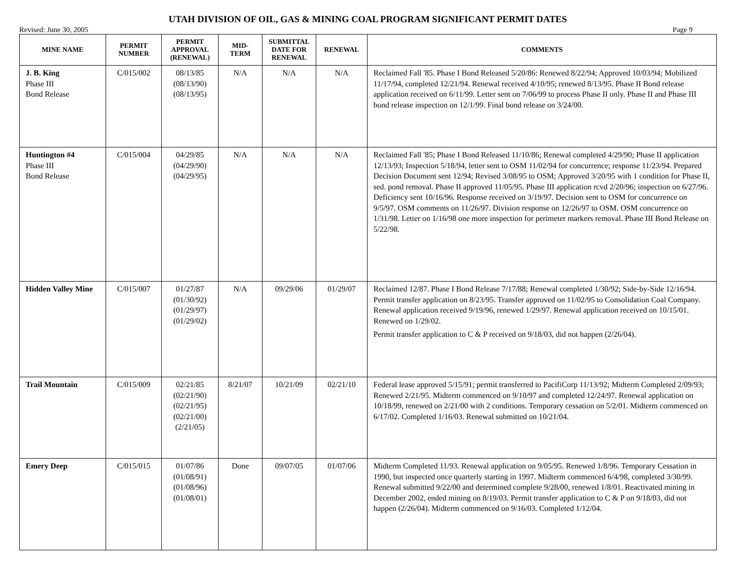UTAH DIVISION OF OIL, GAS & MINING COAL PROGRAM SIGNIFICANT PERMIT DATES
Revised: June 30, 2005 Page 9
| MINE NAME | PERMIT NUMBER | PERMIT APPROVAL (RENEWAL) | MID- TERM | SUBMITTAL DATE FOR RENEWAL | RENEWAL | COMMENTS |
| --- | --- | --- | --- | --- | --- | --- |
| J. B. King Phase III Bond Release | C/015/002 | 08/13/85 (08/13/90) (08/13/95) | N/A | N/A | N/A | Reclaimed Fall '85. Phase I Bond Released 5/20/86: Renewed 8/22/94; Approved 10/03/94; Mobilized 11/17/94, completed 12/21/94. Renewal received 4/10/95; renewed 8/13/95. Phase II Bond release application received on 6/11/99. Letter sent on 7/06/99 to process Phase II only. Phase II and Phase III bond release inspection on 12/1/99. Final bond release on 3/24/00. |
| Huntington #4 Phase III Bond Release | C/015/004 | 04/29/85 (04/29/90) (04/29/95) | N/A | N/A | N/A | Reclaimed Fall '85; Phase I Bond Released 11/10/86; Renewal completed 4/29/90; Phase II application 12/13/93; Inspection 5/18/94, letter sent to OSM 11/02/94 for concurrence; response 11/23/94. Prepared Decision Document sent 12/94; Revised 3/08/95 to OSM; Approved 3/20/95 with 1 condition for Phase II, sed. pond removal. Phase II approved 11/05/95. Phase III application rcvd 2/20/96; inspection on 6/27/96. Deficiency sent 10/16/96. Response received on 3/19/97. Decision sent to OSM for concurrence on 9/5/97. OSM comments on 11/26/97. Division response on 12/26/97 to OSM. OSM concurrence on 1/31/98. Letter on 1/16/98 one more inspection for perimeter markers removal. Phase III Bond Release on 5/22/98. |
| Hidden Valley Mine | C/015/007 | 01/27/87 (01/30/92) (01/29/97) (01/29/02) | N/A | 09/29/06 | 01/29/07 | Reclaimed 12/87. Phase I Bond Release 7/17/88; Renewal completed 1/30/92; Side-by-Side 12/16/94. Permit transfer application on 8/23/95. Transfer approved on 11/02/95 to Consolidation Coal Company. Renewal application received 9/19/96, renewed 1/29/97. Renewal application received on 10/15/01. Renewed on 1/29/02. Permit transfer application to C & P received on 9/18/03, did not happen (2/26/04). |
| Trail Mountain | C/015/009 | 02/21/85 (02/21/90) (02/21/95) (02/21/00) (2/21/05) | 8/21/07 | 10/21/09 | 02/21/10 | Federal lease approved 5/15/91; permit transferred to PacifiCorp 11/13/92; Midterm Completed 2/09/93; Renewed 2/21/95. Midterm commenced on 9/10/97 and completed 12/24/97. Renewal application on 10/18/99, renewed on 2/21/00 with 2 conditions. Temporary cessation on 5/2/01. Midterm commenced on 6/17/02. Completed 1/16/03. Renewal submitted on 10/21/04. |
| Emery Deep | C/015/015 | 01/07/86 (01/08/91) (01/08/96) (01/08/01) | Done | 09/07/05 | 01/07/06 | Midterm Completed 11/93. Renewal application on 9/05/95. Renewed 1/8/96. Temporary Cessation in 1990, but inspected once quarterly starting in 1997. Midterm commenced 6/4/98, completed 3/30/99. Renewal submitted 9/22/00 and determined complete 9/28/00, renewed 1/8/01. Reactivated mining in December 2002, ended mining on 8/19/03. Permit transfer application to C & P on 9/18/03, did not happen (2/26/04). Midterm commenced on 9/16/03. Completed 1/12/04. |